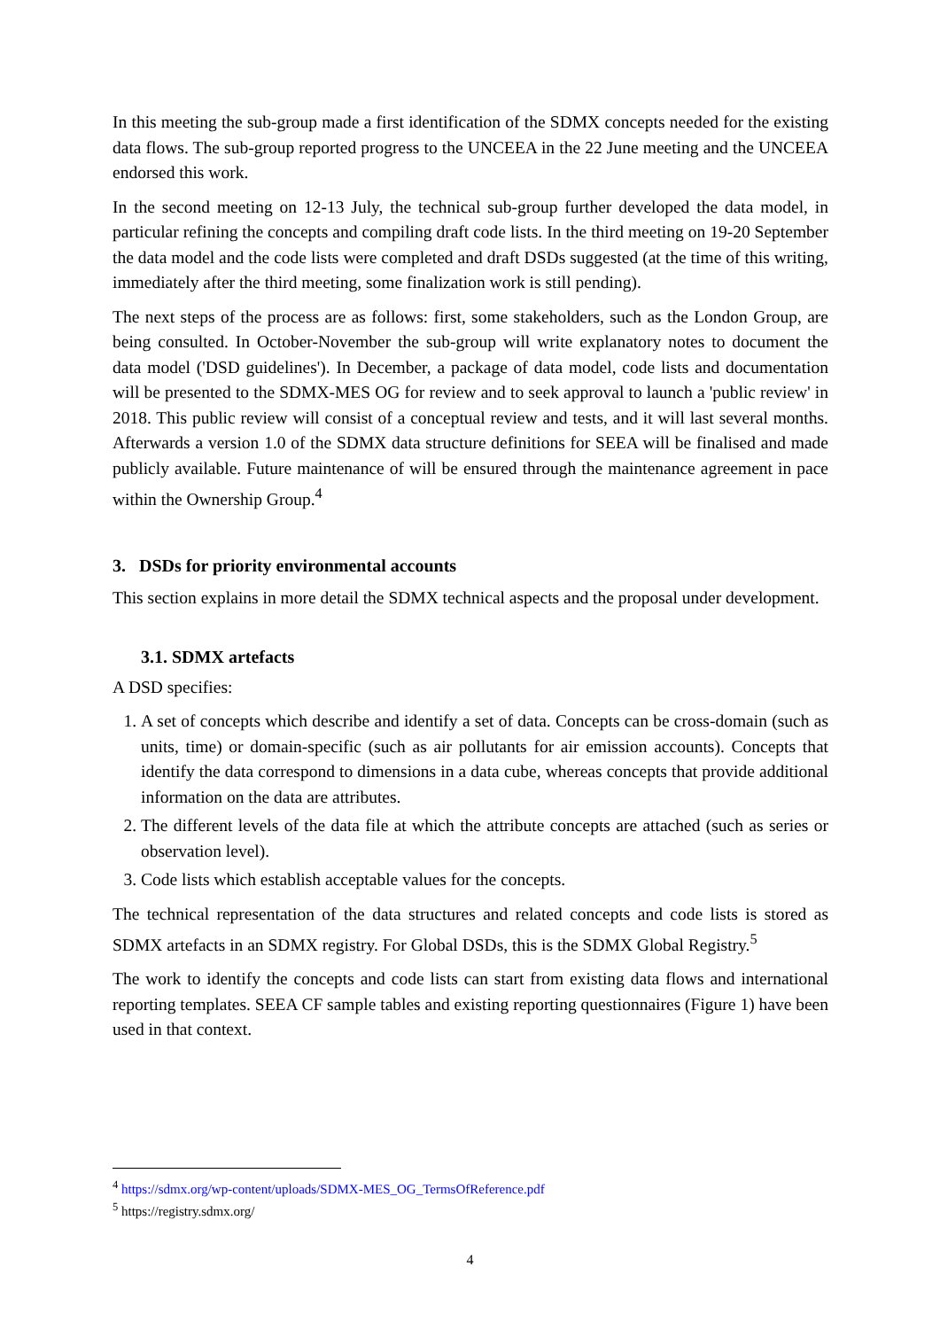In this meeting the sub-group made a first identification of the SDMX concepts needed for the existing data flows. The sub-group reported progress to the UNCEEA in the 22 June meeting and the UNCEEA endorsed this work.
In the second meeting on 12-13 July, the technical sub-group further developed the data model, in particular refining the concepts and compiling draft code lists. In the third meeting on 19-20 September the data model and the code lists were completed and draft DSDs suggested (at the time of this writing, immediately after the third meeting, some finalization work is still pending).
The next steps of the process are as follows: first, some stakeholders, such as the London Group, are being consulted. In October-November the sub-group will write explanatory notes to document the data model ('DSD guidelines'). In December, a package of data model, code lists and documentation will be presented to the SDMX-MES OG for review and to seek approval to launch a 'public review' in 2018. This public review will consist of a conceptual review and tests, and it will last several months. Afterwards a version 1.0 of the SDMX data structure definitions for SEEA will be finalised and made publicly available. Future maintenance of will be ensured through the maintenance agreement in pace within the Ownership Group.<sup>4</sup>
3. DSDs for priority environmental accounts
This section explains in more detail the SDMX technical aspects and the proposal under development.
3.1. SDMX artefacts
A DSD specifies:
1. A set of concepts which describe and identify a set of data. Concepts can be cross-domain (such as units, time) or domain-specific (such as air pollutants for air emission accounts). Concepts that identify the data correspond to dimensions in a data cube, whereas concepts that provide additional information on the data are attributes.
2. The different levels of the data file at which the attribute concepts are attached (such as series or observation level).
3. Code lists which establish acceptable values for the concepts.
The technical representation of the data structures and related concepts and code lists is stored as SDMX artefacts in an SDMX registry. For Global DSDs, this is the SDMX Global Registry.<sup>5</sup>
The work to identify the concepts and code lists can start from existing data flows and international reporting templates. SEEA CF sample tables and existing reporting questionnaires (Figure 1) have been used in that context.
<sup>4</sup> https://sdmx.org/wp-content/uploads/SDMX-MES_OG_TermsOfReference.pdf
<sup>5</sup> https://registry.sdmx.org/
4